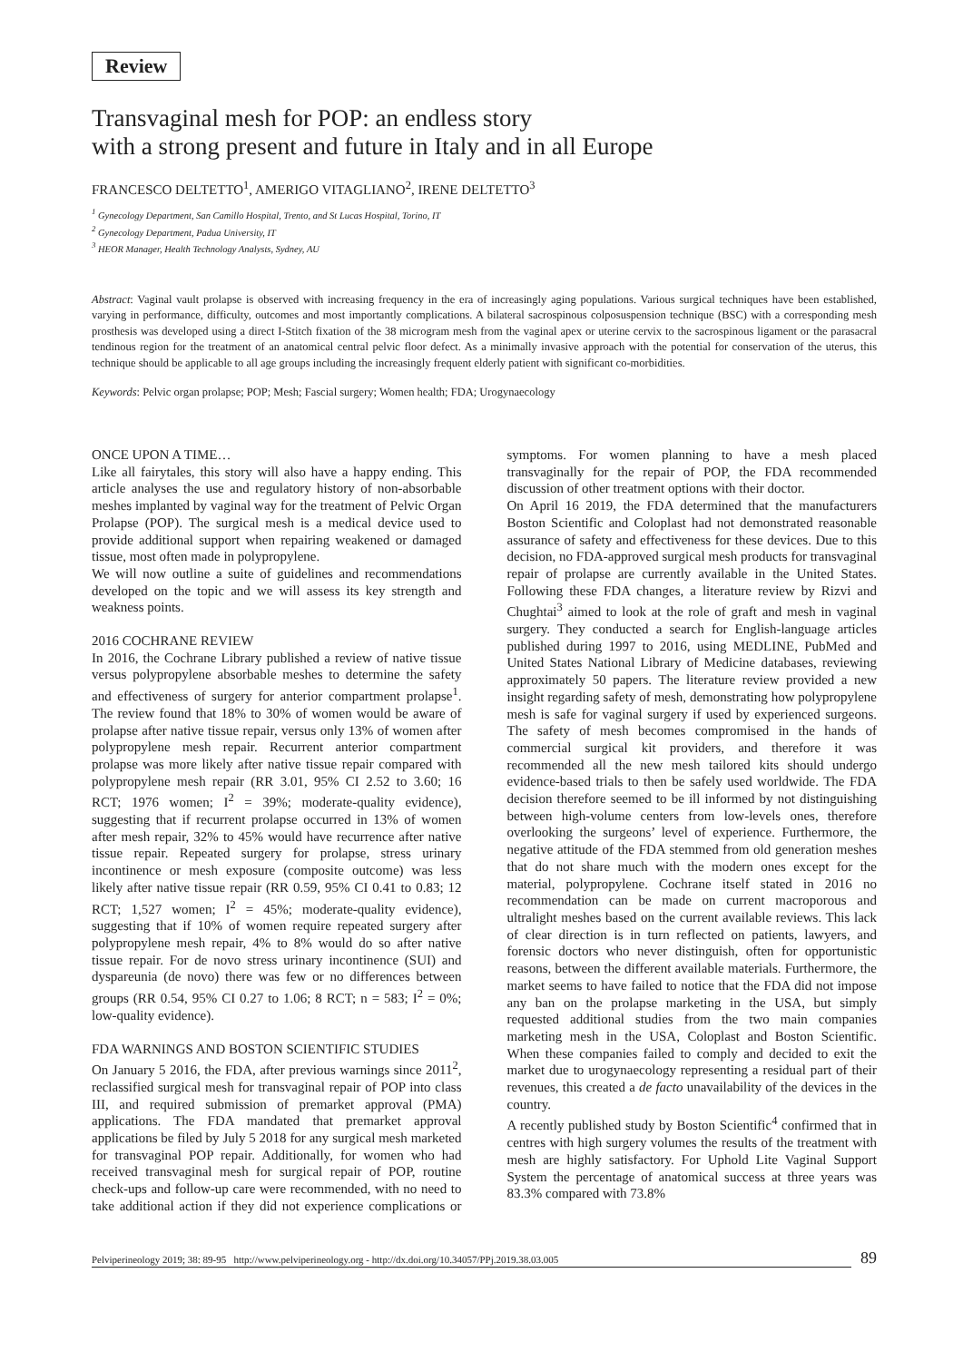Review
Transvaginal mesh for POP: an endless story
with a strong present and future in Italy and in all Europe
FRANCESCO DELTETTO<sup>1</sup>, AMERIGO VITAGLIANO<sup>2</sup>, IRENE DELTETTO<sup>3</sup>
<sup>1</sup> Gynecology Department, San Camillo Hospital, Trento, and St Lucas Hospital, Torino, IT
<sup>2</sup> Gynecology Department, Padua University, IT
<sup>3</sup> HEOR Manager, Health Technology Analysts, Sydney, AU
Abstract: Vaginal vault prolapse is observed with increasing frequency in the era of increasingly aging populations. Various surgical techniques have been established, varying in performance, difficulty, outcomes and most importantly complications. A bilateral sacrospinous colposuspension technique (BSC) with a corresponding mesh prosthesis was developed using a direct I-Stitch fixation of the 38 microgram mesh from the vaginal apex or uterine cervix to the sacrospinous ligament or the parasacral tendinous region for the treatment of an anatomical central pelvic floor defect. As a minimally invasive approach with the potential for conservation of the uterus, this technique should be applicable to all age groups including the increasingly frequent elderly patient with significant co-morbidities.
Keywords: Pelvic organ prolapse; POP; Mesh; Fascial surgery; Women health; FDA; Urogynaecology
ONCE UPON A TIME…
Like all fairytales, this story will also have a happy ending. This article analyses the use and regulatory history of non-absorbable meshes implanted by vaginal way for the treatment of Pelvic Organ Prolapse (POP). The surgical mesh is a medical device used to provide additional support when repairing weakened or damaged tissue, most often made in polypropylene.
We will now outline a suite of guidelines and recommendations developed on the topic and we will assess its key strength and weakness points.
2016 COCHRANE REVIEW
In 2016, the Cochrane Library published a review of native tissue versus polypropylene absorbable meshes to determine the safety and effectiveness of surgery for anterior compartment prolapse<sup>1</sup>. The review found that 18% to 30% of women would be aware of prolapse after native tissue repair, versus only 13% of women after polypropylene mesh repair. Recurrent anterior compartment prolapse was more likely after native tissue repair compared with polypropylene mesh repair (RR 3.01, 95% CI 2.52 to 3.60; 16 RCT; 1976 women; I<sup>2</sup> = 39%; moderate-quality evidence), suggesting that if recurrent prolapse occurred in 13% of women after mesh repair, 32% to 45% would have recurrence after native tissue repair. Repeated surgery for prolapse, stress urinary incontinence or mesh exposure (composite outcome) was less likely after native tissue repair (RR 0.59, 95% CI 0.41 to 0.83; 12 RCT; 1,527 women; I<sup>2</sup> = 45%; moderate-quality evidence), suggesting that if 10% of women require repeated surgery after polypropylene mesh repair, 4% to 8% would do so after native tissue repair. For de novo stress urinary incontinence (SUI) and dyspareunia (de novo) there was few or no differences between groups (RR 0.54, 95% CI 0.27 to 1.06; 8 RCT; n = 583; I<sup>2</sup> = 0%; low-quality evidence).
FDA WARNINGS AND BOSTON SCIENTIFIC STUDIES
On January 5 2016, the FDA, after previous warnings since 2011<sup>2</sup>, reclassified surgical mesh for transvaginal repair of POP into class III, and required submission of premarket approval (PMA) applications. The FDA mandated that premarket approval applications be filed by July 5 2018 for any surgical mesh marketed for transvaginal POP repair. Additionally, for women who had received transvaginal mesh for surgical repair of POP, routine check-ups and follow-up care were recommended, with no need to take additional action if they did not experience complications or symptoms. For women planning to have a mesh placed transvaginally for the repair of POP, the FDA recommended discussion of other treatment options with their doctor.
On April 16 2019, the FDA determined that the manufacturers Boston Scientific and Coloplast had not demonstrated reasonable assurance of safety and effectiveness for these devices. Due to this decision, no FDA-approved surgical mesh products for transvaginal repair of prolapse are currently available in the United States. Following these FDA changes, a literature review by Rizvi and Chughtai<sup>3</sup> aimed to look at the role of graft and mesh in vaginal surgery. They conducted a search for English-language articles published during 1997 to 2016, using MEDLINE, PubMed and United States National Library of Medicine databases, reviewing approximately 50 papers. The literature review provided a new insight regarding safety of mesh, demonstrating how polypropylene mesh is safe for vaginal surgery if used by experienced surgeons. The safety of mesh becomes compromised in the hands of commercial surgical kit providers, and therefore it was recommended all the new mesh tailored kits should undergo evidence-based trials to then be safely used worldwide. The FDA decision therefore seemed to be ill informed by not distinguishing between high-volume centers from low-levels ones, therefore overlooking the surgeons’ level of experience. Furthermore, the negative attitude of the FDA stemmed from old generation meshes that do not share much with the modern ones except for the material, polypropylene. Cochrane itself stated in 2016 no recommendation can be made on current macroporous and ultralight meshes based on the current available reviews. This lack of clear direction is in turn reflected on patients, lawyers, and forensic doctors who never distinguish, often for opportunistic reasons, between the different available materials. Furthermore, the market seems to have failed to notice that the FDA did not impose any ban on the prolapse marketing in the USA, but simply requested additional studies from the two main companies marketing mesh in the USA, Coloplast and Boston Scientific. When these companies failed to comply and decided to exit the market due to urogynaecology representing a residual part of their revenues, this created a de facto unavailability of the devices in the country.
A recently published study by Boston Scientific<sup>4</sup> confirmed that in centres with high surgery volumes the results of the treatment with mesh are highly satisfactory. For Uphold Lite Vaginal Support System the percentage of anatomical success at three years was 83.3% compared with 73.8%
Pelviperineology 2019; 38: 89-95 http://www.pelviperineology.org - http://dx.doi.org/10.34057/PPj.2019.38.03.005 89